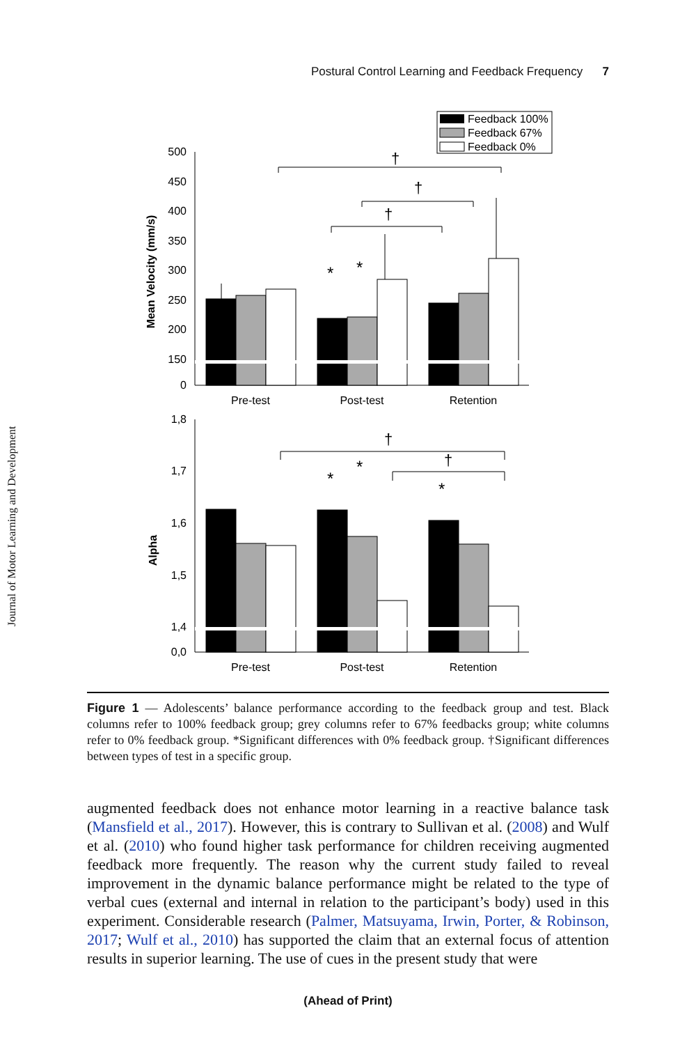Postural Control Learning and Feedback Frequency 7
Journal of Motor Learning and Development
Feedback 100%
Feedback 67%
Feedback 0%
500
450
400
350
300
250
200
150
0
Mean Velocity (mm/s)
Pre-test
Post-test
Retention
†
†
†
*
*
1,8
1,7
1,6
1,5
1,4
0,0
Alpha
Pre-test
Post-test
Retention
†
†
*
*
*
Figure 1 — Adolescents’ balance performance according to the feedback group and test. Black columns refer to 100% feedback group; grey columns refer to 67% feedbacks group; white columns refer to 0% feedback group. *Significant differences with 0% feedback group. †Significant differences between types of test in a specific group.
augmented feedback does not enhance motor learning in a reactive balance task (Mansfield et al., 2017). However, this is contrary to Sullivan et al. (2008) and Wulf et al. (2010) who found higher task performance for children receiving augmented feedback more frequently. The reason why the current study failed to reveal improvement in the dynamic balance performance might be related to the type of verbal cues (external and internal in relation to the participant’s body) used in this experiment. Considerable research (Palmer, Matsuyama, Irwin, Porter, & Robinson, 2017; Wulf et al., 2010) has supported the claim that an external focus of attention results in superior learning. The use of cues in the present study that were
(Ahead of Print)